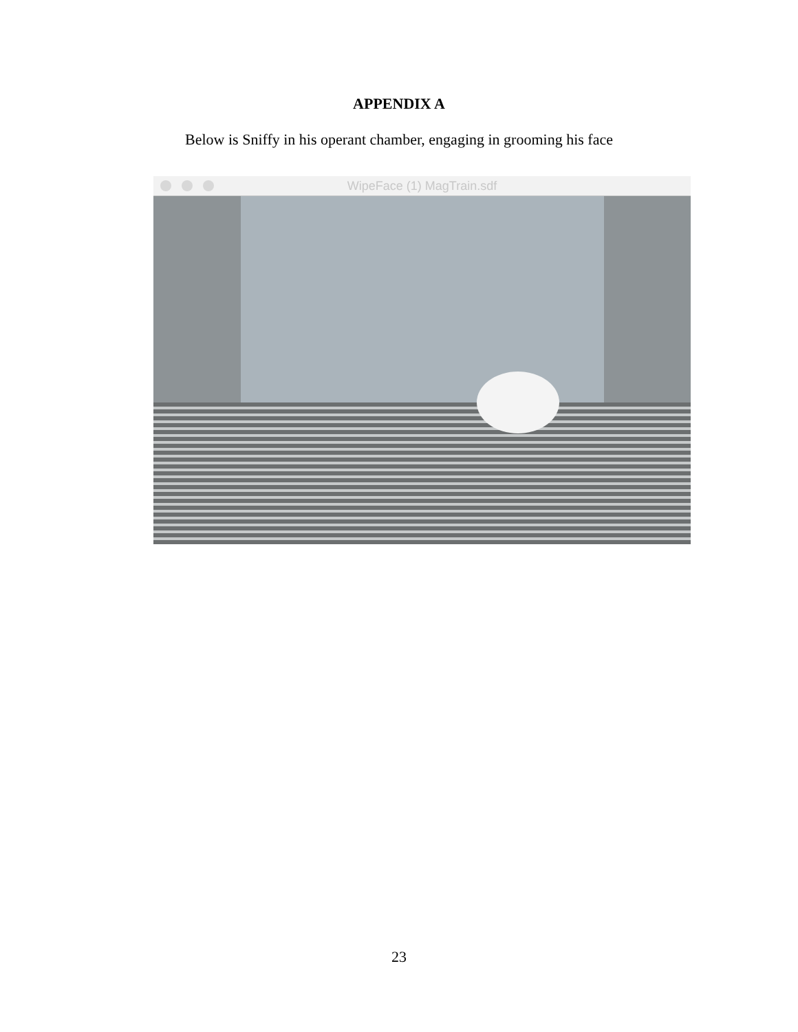APPENDIX A
Below is Sniffy in his operant chamber, engaging in grooming his face
WipeFace (1) MagTrain.sdf
23